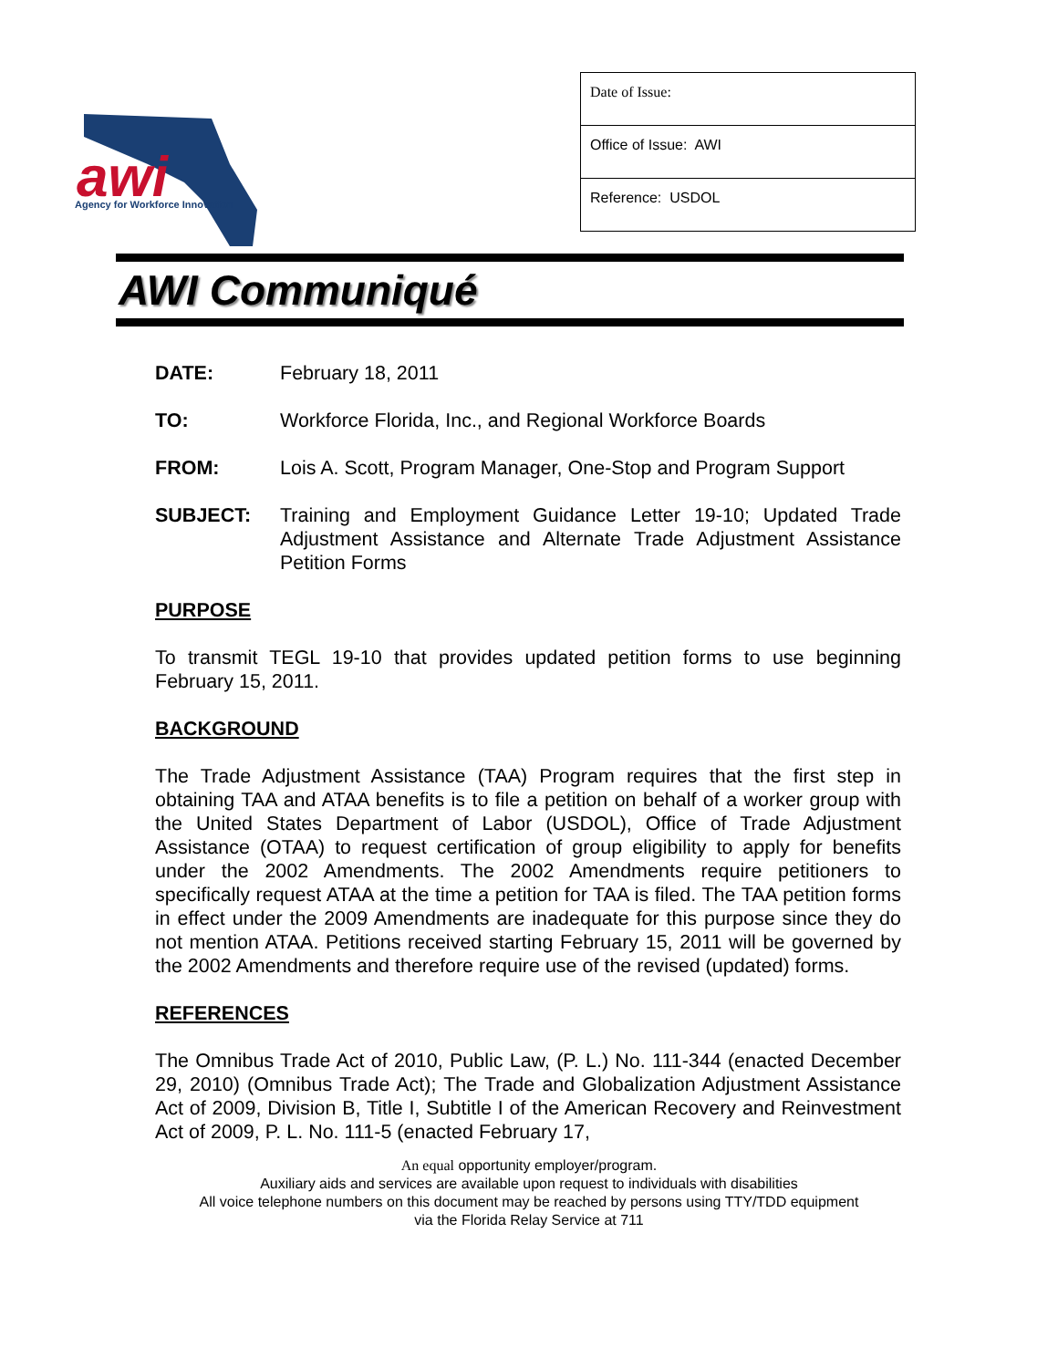awi
Agency for Workforce Innovation
| Date of Issue: |
| Office of Issue: AWI |
| Reference: USDOL |
AWI Communiqué
DATE: February 18, 2011
TO: Workforce Florida, Inc., and Regional Workforce Boards
FROM: Lois A. Scott, Program Manager, One-Stop and Program Support
SUBJECT: Training and Employment Guidance Letter 19-10; Updated Trade Adjustment Assistance and Alternate Trade Adjustment Assistance Petition Forms
PURPOSE
To transmit TEGL 19-10 that provides updated petition forms to use beginning February 15, 2011.
BACKGROUND
The Trade Adjustment Assistance (TAA) Program requires that the first step in obtaining TAA and ATAA benefits is to file a petition on behalf of a worker group with the United States Department of Labor (USDOL), Office of Trade Adjustment Assistance (OTAA) to request certification of group eligibility to apply for benefits under the 2002 Amendments. The 2002 Amendments require petitioners to specifically request ATAA at the time a petition for TAA is filed. The TAA petition forms in effect under the 2009 Amendments are inadequate for this purpose since they do not mention ATAA. Petitions received starting February 15, 2011 will be governed by the 2002 Amendments and therefore require use of the revised (updated) forms.
REFERENCES
The Omnibus Trade Act of 2010, Public Law, (P. L.) No. 111-344 (enacted December 29, 2010) (Omnibus Trade Act); The Trade and Globalization Adjustment Assistance Act of 2009, Division B, Title I, Subtitle I of the American Recovery and Reinvestment Act of 2009, P. L. No. 111-5 (enacted February 17,
An equal opportunity employer/program.
Auxiliary aids and services are available upon request to individuals with disabilities
All voice telephone numbers on this document may be reached by persons using TTY/TDD equipment
via the Florida Relay Service at 711